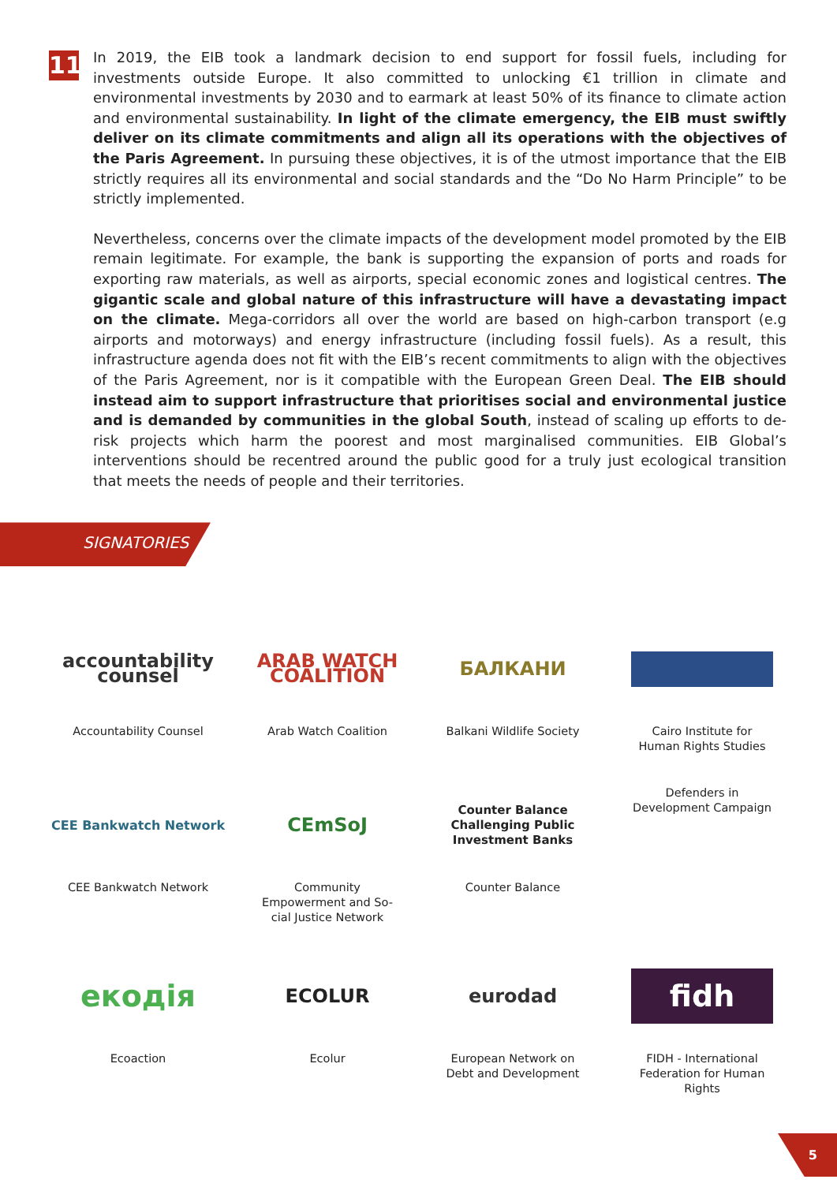11
In 2019, the EIB took a landmark decision to end support for fossil fuels, including for investments outside Europe. It also committed to unlocking €1 trillion in climate and environmental investments by 2030 and to earmark at least 50% of its finance to climate action and environmental sustainability. In light of the climate emergency, the EIB must swiftly deliver on its climate commitments and align all its operations with the objectives of the Paris Agreement. In pursuing these objectives, it is of the utmost importance that the EIB strictly requires all its environmental and social standards and the “Do No Harm Principle” to be strictly implemented.
Nevertheless, concerns over the climate impacts of the development model promoted by the EIB remain legitimate. For example, the bank is supporting the expansion of ports and roads for exporting raw materials, as well as airports, special economic zones and logistical centres. The gigantic scale and global nature of this infrastructure will have a devastating impact on the climate. Mega-corridors all over the world are based on high-carbon transport (e.g airports and motorways) and energy infrastructure (including fossil fuels). As a result, this infrastructure agenda does not fit with the EIB’s recent commitments to align with the objectives of the Paris Agreement, nor is it compatible with the European Green Deal. The EIB should instead aim to support infrastructure that prioritises social and environmental justice and is demanded by communities in the global South, instead of scaling up efforts to de-risk projects which harm the poorest and most marginalised communities. EIB Global’s interventions should be recentred around the public good for a truly just ecological transition that meets the needs of people and their territories.
SIGNATORIES
accountability counsel
Accountability Counsel
ARAB WATCH COALITION
Arab Watch Coalition
БАЛКАНИ
Balkani Wildlife Society
Cairo Institute for
Human Rights Studies
CEE Bankwatch Network
CEE Bankwatch Network
CEmSoJ
Community
Empowerment and So-
cial Justice Network
Counter Balance
Challenging Public Investment Banks
Counter Balance
Defenders in
Development Campaign
екодія
Ecoaction
ECOLUR
Ecolur
eurodad
European Network on
Debt and Development
fidh
FIDH - International
Federation for Human
Rights
5